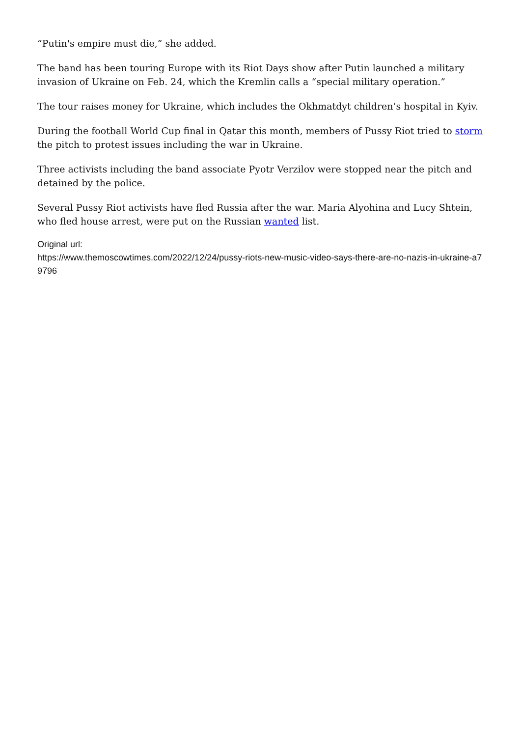“Putin's empire must die,” she added.
The band has been touring Europe with its Riot Days show after Putin launched a military invasion of Ukraine on Feb. 24, which the Kremlin calls a “special military operation.”
The tour raises money for Ukraine, which includes the Okhmatdyt children’s hospital in Kyiv.
During the football World Cup final in Qatar this month, members of Pussy Riot tried to storm the pitch to protest issues including the war in Ukraine.
Three activists including the band associate Pyotr Verzilov were stopped near the pitch and detained by the police.
Several Pussy Riot activists have fled Russia after the war. Maria Alyohina and Lucy Shtein, who fled house arrest, were put on the Russian wanted list.
Original url:
https://www.themoscowtimes.com/2022/12/24/pussy-riots-new-music-video-says-there-are-no-nazis-in-ukraine-a79796